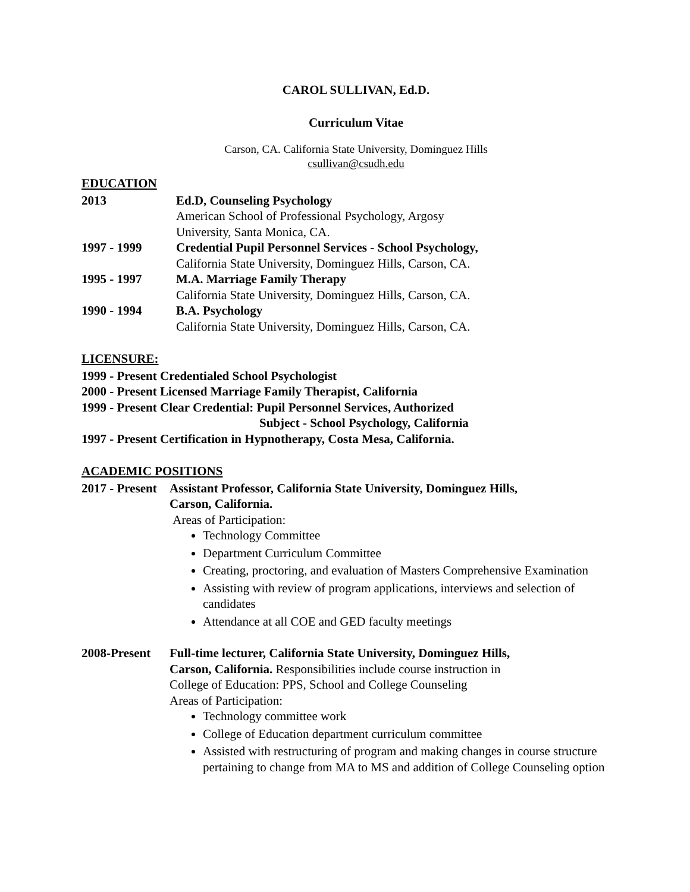CAROL SULLIVAN, Ed.D.
Curriculum Vitae
Carson, CA. California State University, Dominguez Hills
csullivan@csudh.edu
EDUCATION
2013 Ed.D, Counseling Psychology
American School of Professional Psychology, Argosy
University, Santa Monica, CA.
1997 - 1999 Credential Pupil Personnel Services - School Psychology,
California State University, Dominguez Hills, Carson, CA.
1995 - 1997 M.A. Marriage Family Therapy
California State University, Dominguez Hills, Carson, CA.
1990 - 1994 B.A. Psychology
California State University, Dominguez Hills, Carson, CA.
LICENSURE:
1999 - Present Credentialed School Psychologist
2000 - Present Licensed Marriage Family Therapist, California
1999 - Present Clear Credential: Pupil Personnel Services, Authorized
Subject - School Psychology, California
1997 - Present Certification in Hypnotherapy, Costa Mesa, California.
ACADEMIC POSITIONS
2017 - Present
Assistant Professor, California State University, Dominguez Hills,
Carson, California.
Areas of Participation:
Technology Committee
Department Curriculum Committee
Creating, proctoring, and evaluation of Masters Comprehensive Examination
Assisting with review of program applications, interviews and selection of candidates
Attendance at all COE and GED faculty meetings
2008-Present
Full-time lecturer, California State University, Dominguez Hills,
Carson, California. Responsibilities include course instruction in
College of Education: PPS, School and College Counseling
Areas of Participation:
Technology committee work
College of Education department curriculum committee
Assisted with restructuring of program and making changes in course structure pertaining to change from MA to MS and addition of College Counseling option